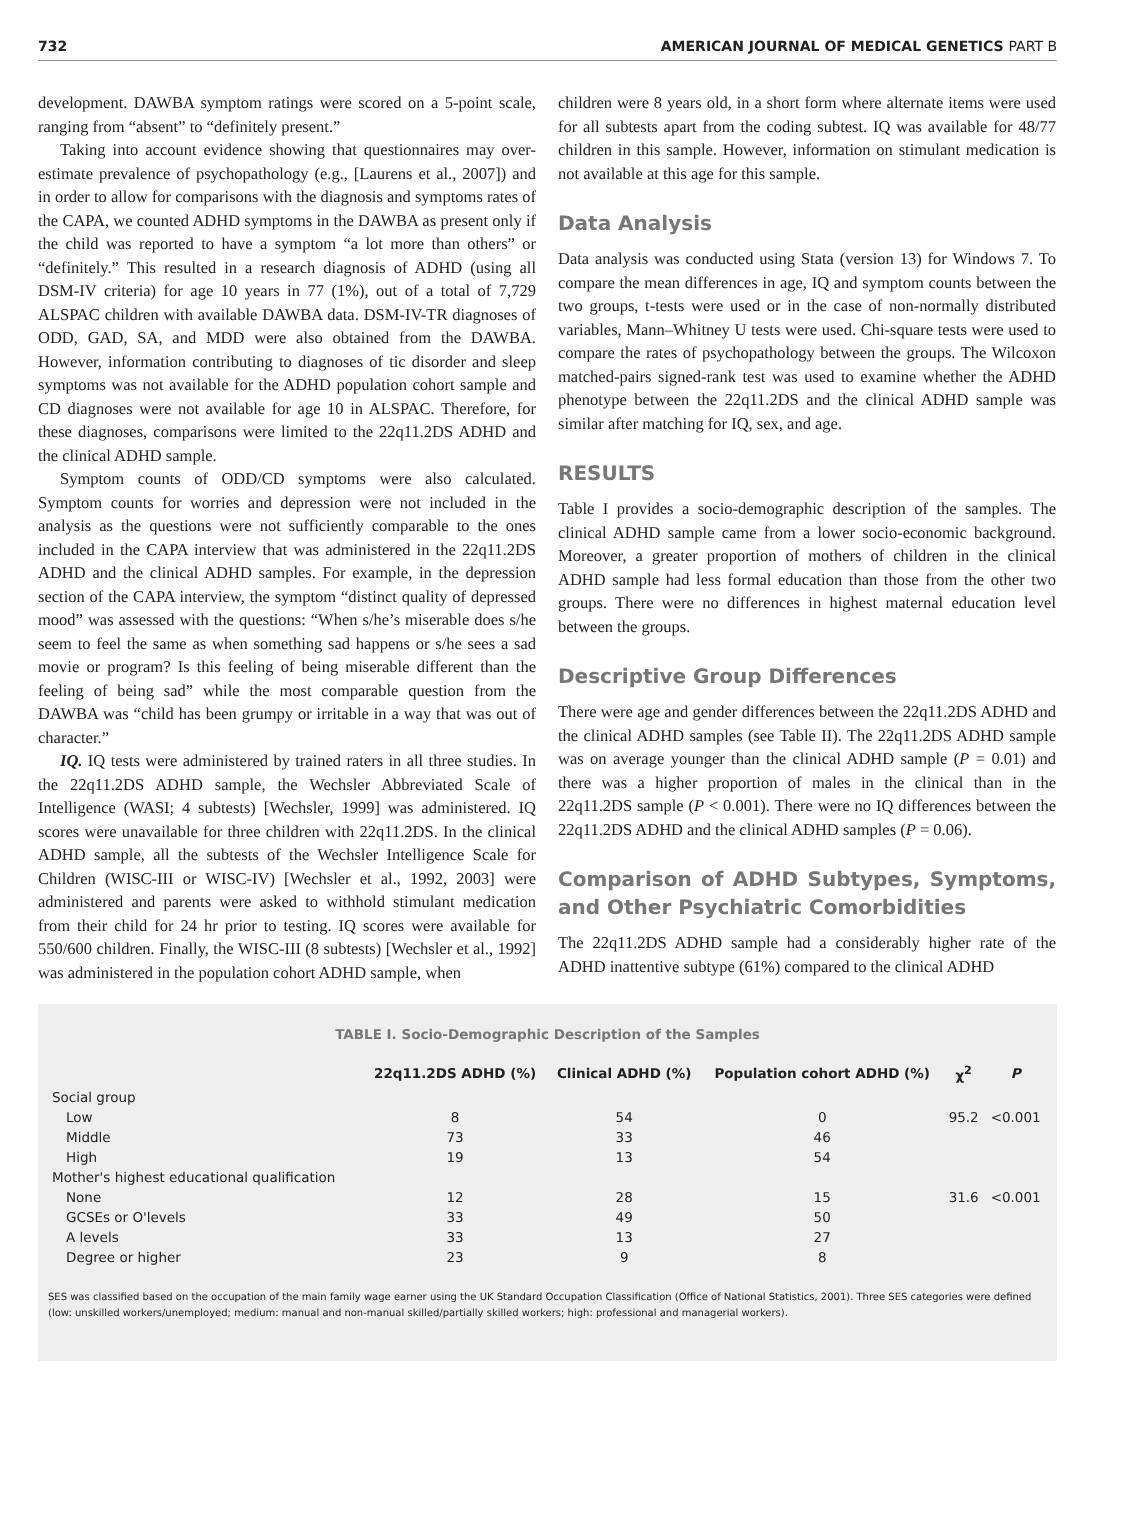732 AMERICAN JOURNAL OF MEDICAL GENETICS PART B
development. DAWBA symptom ratings were scored on a 5-point scale, ranging from “absent” to “definitely present.”
Taking into account evidence showing that questionnaires may over-estimate prevalence of psychopathology (e.g., [Laurens et al., 2007]) and in order to allow for comparisons with the diagnosis and symptoms rates of the CAPA, we counted ADHD symptoms in the DAWBA as present only if the child was reported to have a symptom “a lot more than others” or “definitely.” This resulted in a research diagnosis of ADHD (using all DSM-IV criteria) for age 10 years in 77 (1%), out of a total of 7,729 ALSPAC children with available DAWBA data. DSM-IV-TR diagnoses of ODD, GAD, SA, and MDD were also obtained from the DAWBA. However, information contributing to diagnoses of tic disorder and sleep symptoms was not available for the ADHD population cohort sample and CD diagnoses were not available for age 10 in ALSPAC. Therefore, for these diagnoses, comparisons were limited to the 22q11.2DS ADHD and the clinical ADHD sample.
Symptom counts of ODD/CD symptoms were also calculated. Symptom counts for worries and depression were not included in the analysis as the questions were not sufficiently comparable to the ones included in the CAPA interview that was administered in the 22q11.2DS ADHD and the clinical ADHD samples. For example, in the depression section of the CAPA interview, the symptom “distinct quality of depressed mood” was assessed with the questions: “When s/he’s miserable does s/he seem to feel the same as when something sad happens or s/he sees a sad movie or program? Is this feeling of being miserable different than the feeling of being sad” while the most comparable question from the DAWBA was “child has been grumpy or irritable in a way that was out of character.”
IQ. IQ tests were administered by trained raters in all three studies. In the 22q11.2DS ADHD sample, the Wechsler Abbreviated Scale of Intelligence (WASI; 4 subtests) [Wechsler, 1999] was administered. IQ scores were unavailable for three children with 22q11.2DS. In the clinical ADHD sample, all the subtests of the Wechsler Intelligence Scale for Children (WISC-III or WISC-IV) [Wechsler et al., 1992, 2003] were administered and parents were asked to withhold stimulant medication from their child for 24 hr prior to testing. IQ scores were available for 550/600 children. Finally, the WISC-III (8 subtests) [Wechsler et al., 1992] was administered in the population cohort ADHD sample, when
children were 8 years old, in a short form where alternate items were used for all subtests apart from the coding subtest. IQ was available for 48/77 children in this sample. However, information on stimulant medication is not available at this age for this sample.
Data Analysis
Data analysis was conducted using Stata (version 13) for Windows 7. To compare the mean differences in age, IQ and symptom counts between the two groups, t-tests were used or in the case of non-normally distributed variables, Mann–Whitney U tests were used. Chi-square tests were used to compare the rates of psychopathology between the groups. The Wilcoxon matched-pairs signed-rank test was used to examine whether the ADHD phenotype between the 22q11.2DS and the clinical ADHD sample was similar after matching for IQ, sex, and age.
RESULTS
Table I provides a socio-demographic description of the samples. The clinical ADHD sample came from a lower socio-economic background. Moreover, a greater proportion of mothers of children in the clinical ADHD sample had less formal education than those from the other two groups. There were no differences in highest maternal education level between the groups.
Descriptive Group Differences
There were age and gender differences between the 22q11.2DS ADHD and the clinical ADHD samples (see Table II). The 22q11.2DS ADHD sample was on average younger than the clinical ADHD sample (P = 0.01) and there was a higher proportion of males in the clinical than in the 22q11.2DS sample (P < 0.001). There were no IQ differences between the 22q11.2DS ADHD and the clinical ADHD samples (P = 0.06).
Comparison of ADHD Subtypes, Symptoms, and Other Psychiatric Comorbidities
The 22q11.2DS ADHD sample had a considerably higher rate of the ADHD inattentive subtype (61%) compared to the clinical ADHD
TABLE I. Socio-Demographic Description of the Samples
| | 22q11.2DS ADHD (%) | Clinical ADHD (%) | Population cohort ADHD (%) | χ<sup>2</sup> | P |
| --- | --- | --- | --- | --- | --- |
| Social group | | | | | |
| Low | 8 | 54 | 0 | 95.2 | <0.001 |
| Middle | 73 | 33 | 46 | | |
| High | 19 | 13 | 54 | | |
| Mother's highest educational qualification | | | | | |
| None | 12 | 28 | 15 | 31.6 | <0.001 |
| GCSEs or O'levels | 33 | 49 | 50 | | |
| A levels | 33 | 13 | 27 | | |
| Degree or higher | 23 | 9 | 8 | | |
SES was classified based on the occupation of the main family wage earner using the UK Standard Occupation Classification (Office of National Statistics, 2001). Three SES categories were defined (low: unskilled workers/unemployed; medium: manual and non-manual skilled/partially skilled workers; high: professional and managerial workers).